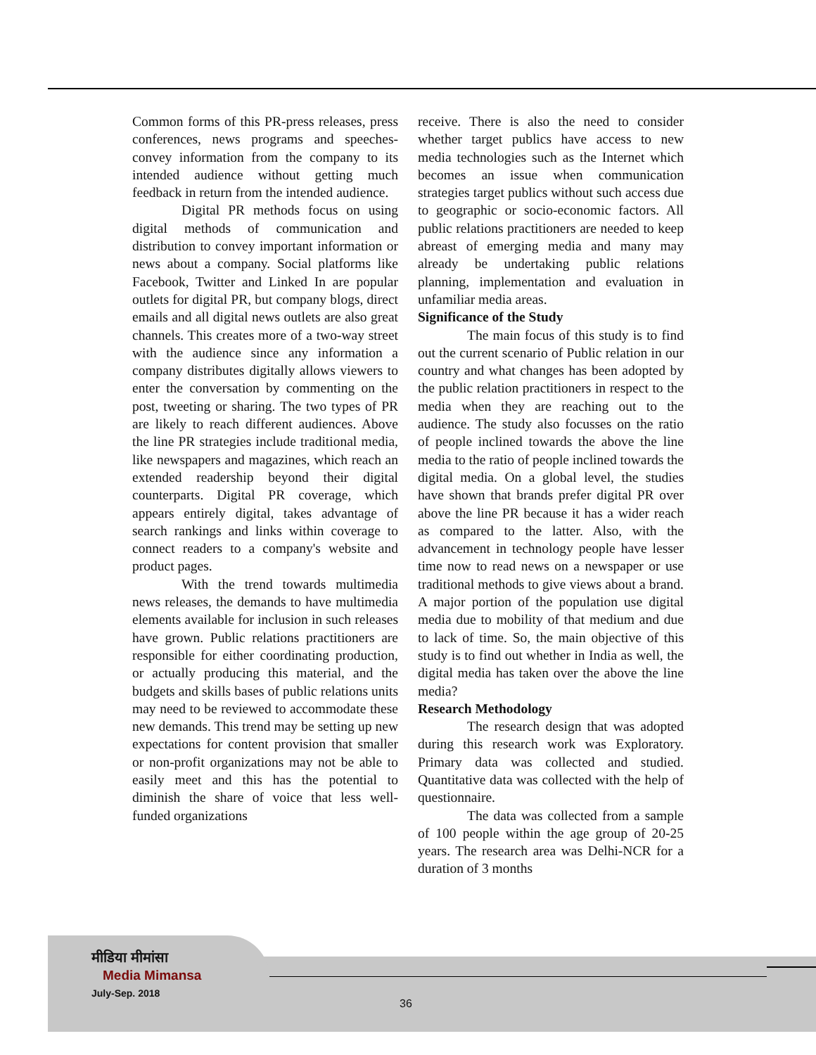Common forms of this PR-press releases, press conferences, news programs and speeches-convey information from the company to its intended audience without getting much feedback in return from the intended audience.
Digital PR methods focus on using digital methods of communication and distribution to convey important information or news about a company. Social platforms like Facebook, Twitter and Linked In are popular outlets for digital PR, but company blogs, direct emails and all digital news outlets are also great channels. This creates more of a two-way street with the audience since any information a company distributes digitally allows viewers to enter the conversation by commenting on the post, tweeting or sharing. The two types of PR are likely to reach different audiences. Above the line PR strategies include traditional media, like newspapers and magazines, which reach an extended readership beyond their digital counterparts. Digital PR coverage, which appears entirely digital, takes advantage of search rankings and links within coverage to connect readers to a company's website and product pages.
With the trend towards multimedia news releases, the demands to have multimedia elements available for inclusion in such releases have grown. Public relations practitioners are responsible for either coordinating production, or actually producing this material, and the budgets and skills bases of public relations units may need to be reviewed to accommodate these new demands. This trend may be setting up new expectations for content provision that smaller or non-profit organizations may not be able to easily meet and this has the potential to diminish the share of voice that less well-funded organizations
receive. There is also the need to consider whether target publics have access to new media technologies such as the Internet which becomes an issue when communication strategies target publics without such access due to geographic or socio-economic factors. All public relations practitioners are needed to keep abreast of emerging media and many may already be undertaking public relations planning, implementation and evaluation in unfamiliar media areas.
Significance of the Study
The main focus of this study is to find out the current scenario of Public relation in our country and what changes has been adopted by the public relation practitioners in respect to the media when they are reaching out to the audience. The study also focusses on the ratio of people inclined towards the above the line media to the ratio of people inclined towards the digital media. On a global level, the studies have shown that brands prefer digital PR over above the line PR because it has a wider reach as compared to the latter. Also, with the advancement in technology people have lesser time now to read news on a newspaper or use traditional methods to give views about a brand. A major portion of the population use digital media due to mobility of that medium and due to lack of time. So, the main objective of this study is to find out whether in India as well, the digital media has taken over the above the line media?
Research Methodology
The research design that was adopted during this research work was Exploratory. Primary data was collected and studied. Quantitative data was collected with the help of questionnaire.
The data was collected from a sample of 100 people within the age group of 20-25 years. The research area was Delhi-NCR for a duration of 3 months
मीडिया मीमांसा
Media Mimansa
July-Sep. 2018
36